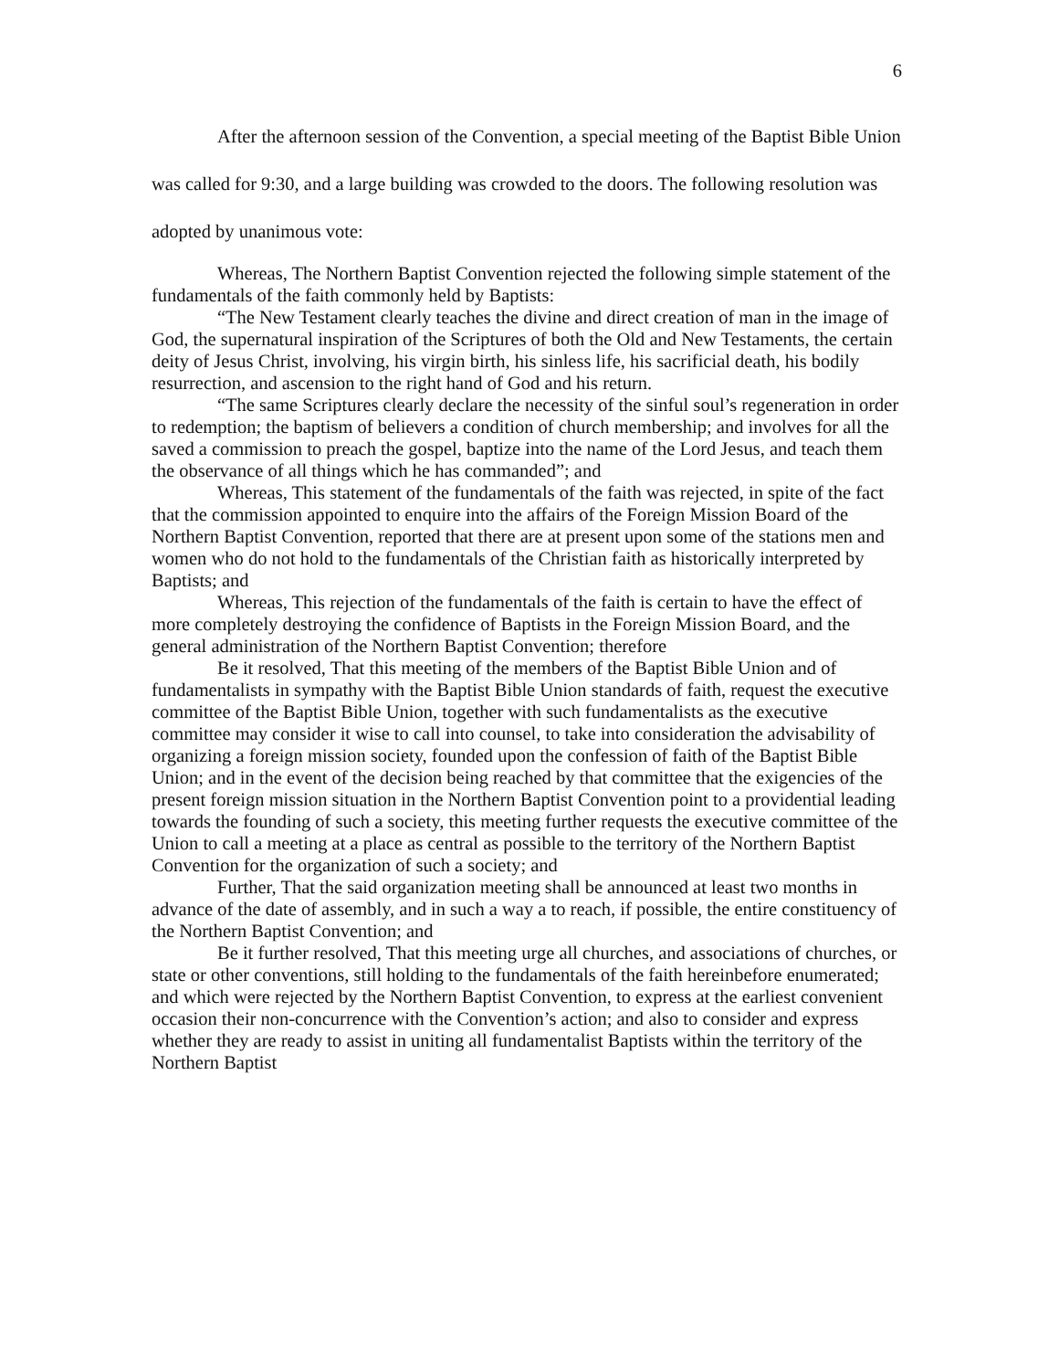6
After the afternoon session of the Convention, a special meeting of the Baptist Bible Union was called for 9:30, and a large building was crowded to the doors. The following resolution was adopted by unanimous vote:
Whereas, The Northern Baptist Convention rejected the following simple statement of the fundamentals of the faith commonly held by Baptists:
“The New Testament clearly teaches the divine and direct creation of man in the image of God, the supernatural inspiration of the Scriptures of both the Old and New Testaments, the certain deity of Jesus Christ, involving, his virgin birth, his sinless life, his sacrificial death, his bodily resurrection, and ascension to the right hand of God and his return.
“The same Scriptures clearly declare the necessity of the sinful soul’s regeneration in order to redemption; the baptism of believers a condition of church membership; and involves for all the saved a commission to preach the gospel, baptize into the name of the Lord Jesus, and teach them the observance of all things which he has commanded”; and
Whereas, This statement of the fundamentals of the faith was rejected, in spite of the fact that the commission appointed to enquire into the affairs of the Foreign Mission Board of the Northern Baptist Convention, reported that there are at present upon some of the stations men and women who do not hold to the fundamentals of the Christian faith as historically interpreted by Baptists; and
Whereas, This rejection of the fundamentals of the faith is certain to have the effect of more completely destroying the confidence of Baptists in the Foreign Mission Board, and the general administration of the Northern Baptist Convention; therefore
Be it resolved, That this meeting of the members of the Baptist Bible Union and of fundamentalists in sympathy with the Baptist Bible Union standards of faith, request the executive committee of the Baptist Bible Union, together with such fundamentalists as the executive committee may consider it wise to call into counsel, to take into consideration the advisability of organizing a foreign mission society, founded upon the confession of faith of the Baptist Bible Union; and in the event of the decision being reached by that committee that the exigencies of the present foreign mission situation in the Northern Baptist Convention point to a providential leading towards the founding of such a society, this meeting further requests the executive committee of the Union to call a meeting at a place as central as possible to the territory of the Northern Baptist Convention for the organization of such a society; and
Further, That the said organization meeting shall be announced at least two months in advance of the date of assembly, and in such a way a to reach, if possible, the entire constituency of the Northern Baptist Convention; and
Be it further resolved, That this meeting urge all churches, and associations of churches, or state or other conventions, still holding to the fundamentals of the faith hereinbefore enumerated; and which were rejected by the Northern Baptist Convention, to express at the earliest convenient occasion their non-concurrence with the Convention’s action; and also to consider and express whether they are ready to assist in uniting all fundamentalist Baptists within the territory of the Northern Baptist